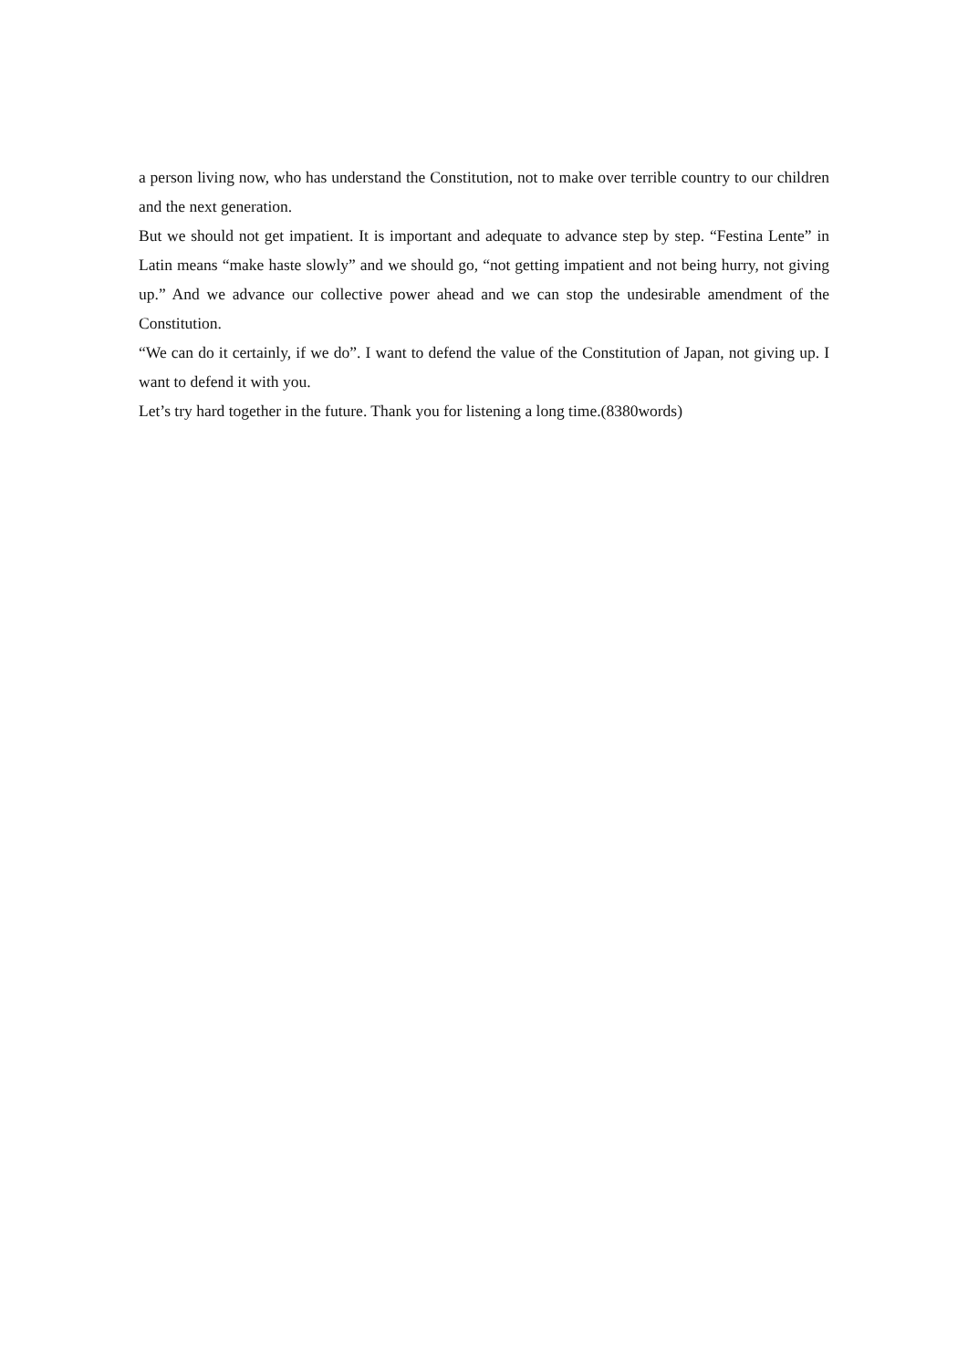a person living now, who has understand the Constitution, not to make over terrible country to our children and the next generation.
But we should not get impatient. It is important and adequate to advance step by step. “Festina Lente” in Latin means “make haste slowly” and we should go, “not getting impatient and not being hurry, not giving up.” And we advance our collective power ahead and we can stop the undesirable amendment of the Constitution.
“We can do it certainly, if we do”. I want to defend the value of the Constitution of Japan, not giving up. I want to defend it with you.
Let’s try hard together in the future. Thank you for listening a long time.(8380words)